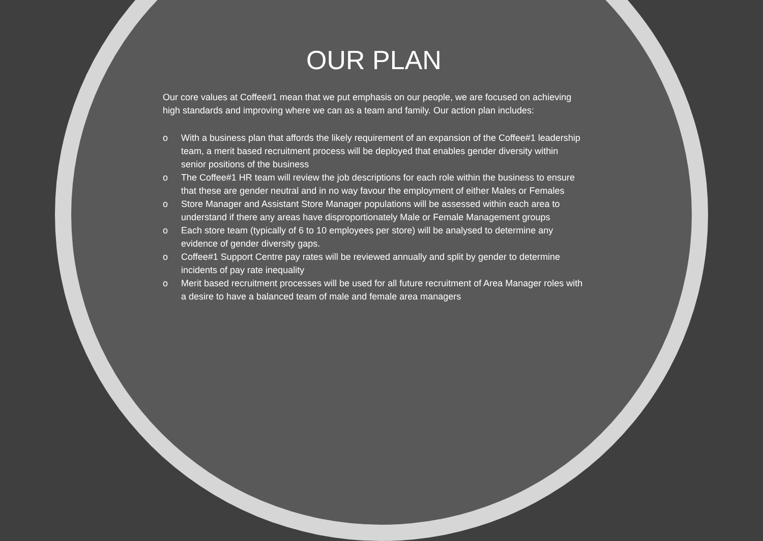OUR PLAN
Our core values at Coffee#1 mean that we put emphasis on our people, we are focused on achieving high standards and improving where we can as a team and family. Our action plan includes:
o With a business plan that affords the likely requirement of an expansion of the Coffee#1 leadership team, a merit based recruitment process will be deployed that enables gender diversity within senior positions of the business
o The Coffee#1 HR team will review the job descriptions for each role within the business to ensure that these are gender neutral and in no way favour the employment of either Males or Females
o Store Manager and Assistant Store Manager populations will be assessed within each area to understand if there any areas have disproportionately Male or Female Management groups
o Each store team (typically of 6 to 10 employees per store) will be analysed to determine any evidence of gender diversity gaps.
o Coffee#1 Support Centre pay rates will be reviewed annually and split by gender to determine incidents of pay rate inequality
o Merit based recruitment processes will be used for all future recruitment of Area Manager roles with a desire to have a balanced team of male and female area managers